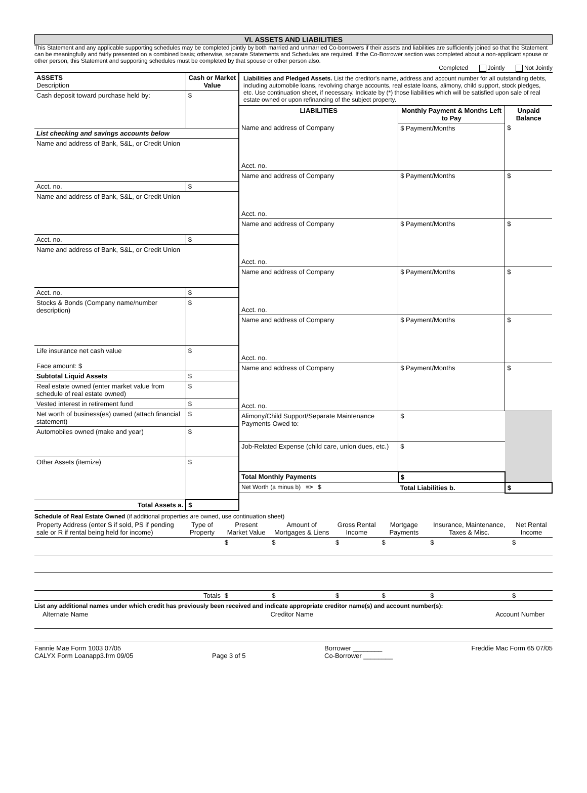VI. ASSETS AND LIABILITIES
This Statement and any applicable supporting schedules may be completed jointly by both married and unmarried Co-borrowers if their assets and liabilities are sufficiently joined so that the Statement can be meaningfully and fairly presented on a combined basis; otherwise, separate Statements and Schedules are required. If the Co-Borrower section was completed about a non-applicant spouse or other person, this Statement and supporting schedules must be completed by that spouse or other person also.
Completed Jointly Not Jointly
| ASSETS Description | Cash or Market Value |
| Cash deposit toward purchase held by: | $ |
| List checking and savings accounts below | |
| Name and address of Bank, S&L, or Credit Union | |
| Acct. no. | $ |
| Name and address of Bank, S&L, or Credit Union | |
| Acct. no. | $ |
| Name and address of Bank, S&L, or Credit Union | |
| Acct. no. | $ |
| Stocks & Bonds (Company name/number description) | $ |
| Life insurance net cash value Face amount: $ | $ |
| Subtotal Liquid Assets | $ |
| Real estate owned (enter market value from schedule of real estate owned) | $ |
| Vested interest in retirement fund | $ |
| Net worth of business(es) owned (attach financial statement) | $ |
| Automobiles owned (make and year) | $ |
| Other Assets (itemize) | $ |
| Total Assets a. | $ |
Liabilities and Pledged Assets. List the creditor's name, address and account number for all outstanding debts, including automobile loans, revolving charge accounts, real estate loans, alimony, child support, stock pledges, etc. Use continuation sheet, if necessary. Indicate by (*) those liabilities which will be satisfied upon sale of real estate owned or upon refinancing of the subject property.
| LIABILITIES | Monthly Payment & Months Left to Pay | Unpaid Balance |
| --- | --- | --- |
| Name and address of Company Acct. no. | $ Payment/Months | $ |
| Name and address of Company Acct. no. | $ Payment/Months | $ |
| Name and address of Company Acct. no. | $ Payment/Months | $ |
| Name and address of Company Acct. no. | $ Payment/Months | $ |
| Name and address of Company Acct. no. | $ Payment/Months | $ |
| Name and address of Company Acct. no. | $ Payment/Months | $ |
| Alimony/Child Support/Separate Maintenance Payments Owed to: | $ | |
| Job-Related Expense (child care, union dues, etc.) | $ | |
| Total Monthly Payments | $ | |
| Net Worth (a minus b) => $ | Total Liabilities b. | $ |
Schedule of Real Estate Owned (if additional properties are owned, use continuation sheet)
| Property Address (enter S if sold, PS if pending sale or R if rental being held for income) | Type of Property | Present Market Value | Amount of Mortgages & Liens | Gross Rental Income | Mortgage Payments | Insurance, Maintenance, Taxes & Misc. | Net Rental Income |
| --- | --- | --- | --- | --- | --- | --- | --- |
| | | $ | $ | $ | $ | $ | $ |
| | Totals | $ | $ | $ | $ | $ | $ |
List any additional names under which credit has previously been received and indicate appropriate creditor name(s) and account number(s):
Alternate Name Creditor Name Account Number
Fannie Mae Form 1003 07/05
CALYX Form Loanapp3.frm 09/05
Page 3 of 5 Borrower ________
Co-Borrower ________ Freddie Mac Form 65 07/05